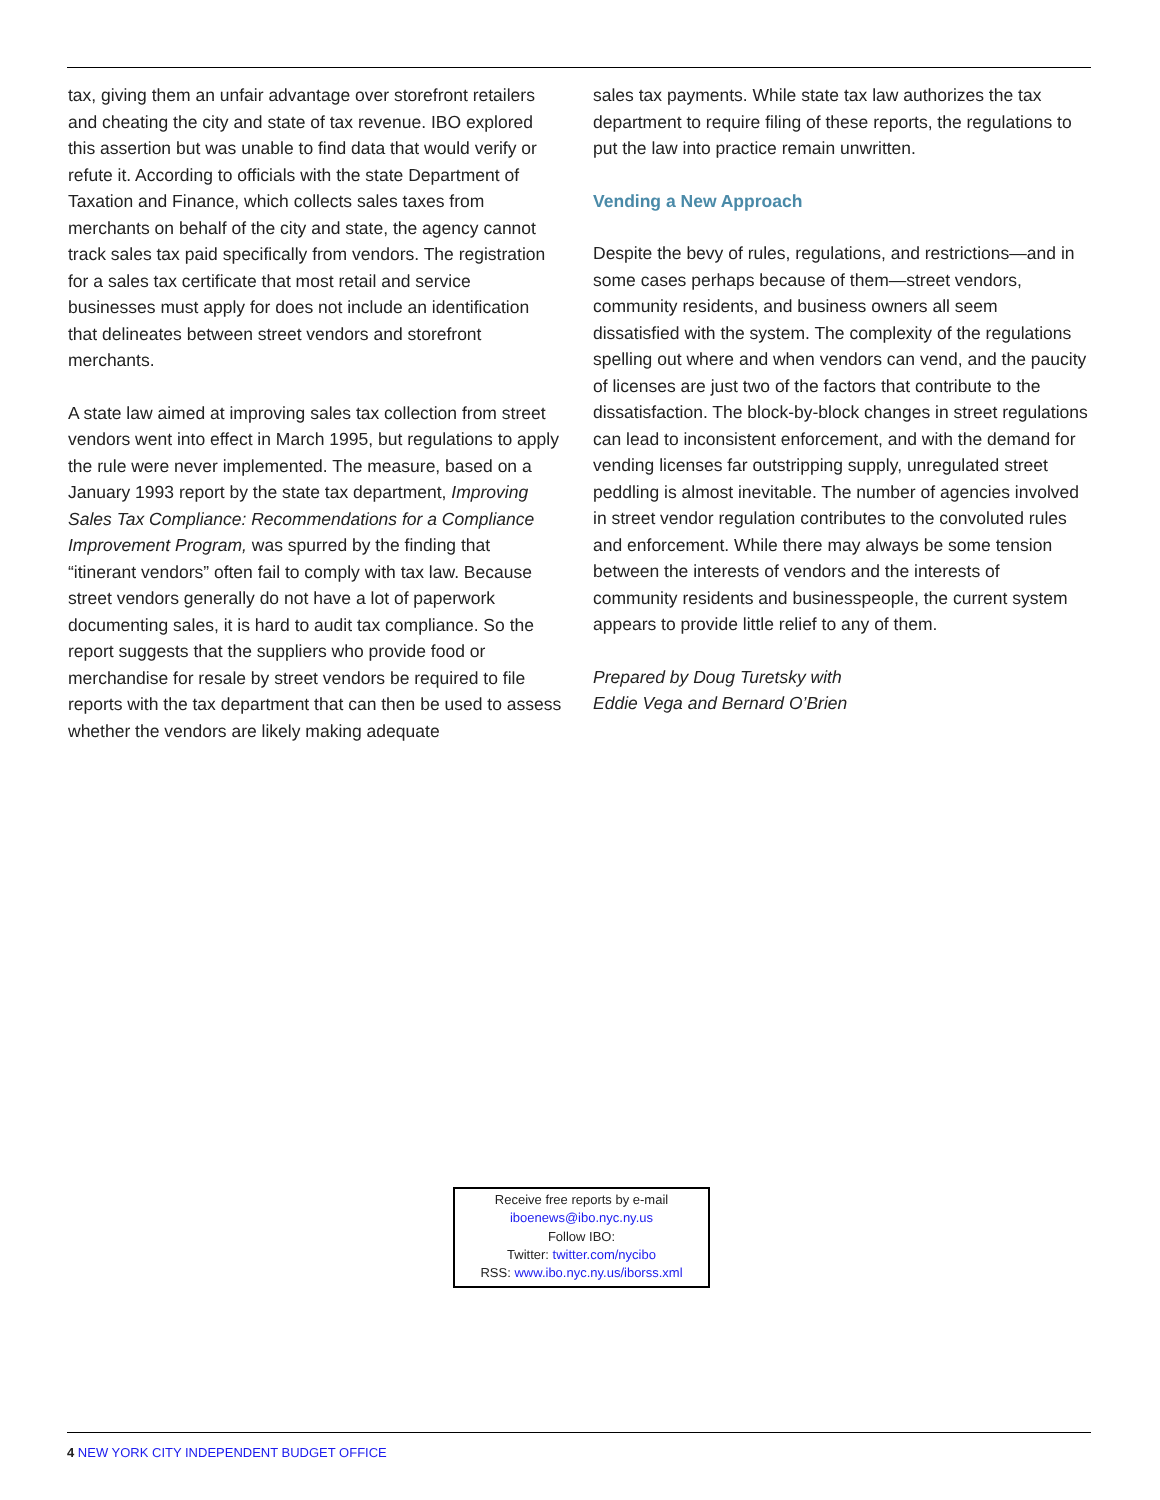tax, giving them an unfair advantage over storefront retailers and cheating the city and state of tax revenue. IBO explored this assertion but was unable to find data that would verify or refute it. According to officials with the state Department of Taxation and Finance, which collects sales taxes from merchants on behalf of the city and state, the agency cannot track sales tax paid specifically from vendors. The registration for a sales tax certificate that most retail and service businesses must apply for does not include an identification that delineates between street vendors and storefront merchants.
A state law aimed at improving sales tax collection from street vendors went into effect in March 1995, but regulations to apply the rule were never implemented. The measure, based on a January 1993 report by the state tax department, Improving Sales Tax Compliance: Recommendations for a Compliance Improvement Program, was spurred by the finding that “itinerant vendors” often fail to comply with tax law. Because street vendors generally do not have a lot of paperwork documenting sales, it is hard to audit tax compliance. So the report suggests that the suppliers who provide food or merchandise for resale by street vendors be required to file reports with the tax department that can then be used to assess whether the vendors are likely making adequate
sales tax payments. While state tax law authorizes the tax department to require filing of these reports, the regulations to put the law into practice remain unwritten.
Vending a New Approach
Despite the bevy of rules, regulations, and restrictions—and in some cases perhaps because of them—street vendors, community residents, and business owners all seem dissatisfied with the system. The complexity of the regulations spelling out where and when vendors can vend, and the paucity of licenses are just two of the factors that contribute to the dissatisfaction. The block-by-block changes in street regulations can lead to inconsistent enforcement, and with the demand for vending licenses far outstripping supply, unregulated street peddling is almost inevitable. The number of agencies involved in street vendor regulation contributes to the convoluted rules and enforcement. While there may always be some tension between the interests of vendors and the interests of community residents and businesspeople, the current system appears to provide little relief to any of them.
Prepared by Doug Turetsky with
Eddie Vega and Bernard O’Brien
Receive free reports by e-mail
iboenews@ibo.nyc.ny.us
Follow IBO:
Twitter: twitter.com/nycibo
RSS: www.ibo.nyc.ny.us/iborss.xml
4 NEW YORK CITY INDEPENDENT BUDGET OFFICE